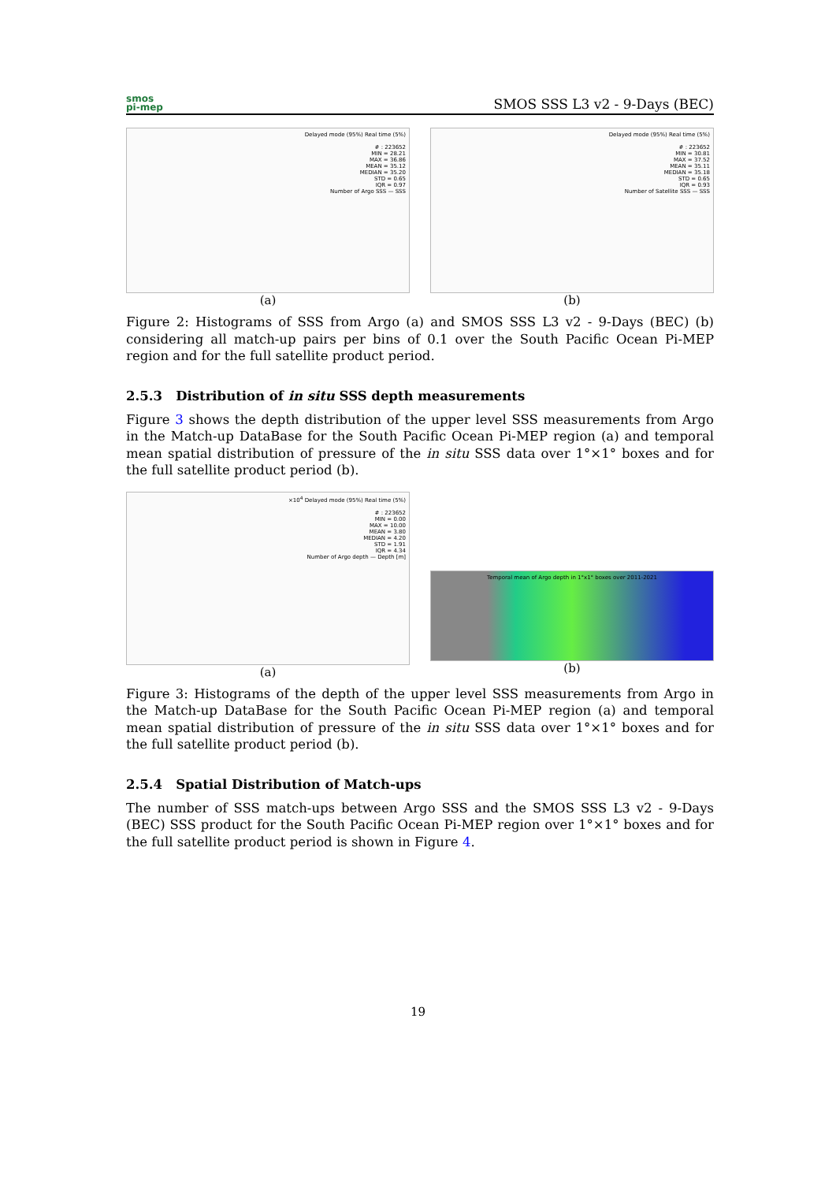smos
pi-mep
SMOS SSS L3 v2 - 9-Days (BEC)
Delayed mode (95%) Real time (5%)
# : 223652
MIN = 28.21
MAX = 36.86
MEAN = 35.12
MEDIAN = 35.20
STD = 0.65
IQR = 0.97
Number of Argo SSS — SSS
(a)
Delayed mode (95%) Real time (5%)
# : 223652
MIN = 30.81
MAX = 37.52
MEAN = 35.11
MEDIAN = 35.18
STD = 0.65
IQR = 0.93
Number of Satellite SSS — SSS
(b)
Figure 2: Histograms of SSS from Argo (a) and SMOS SSS L3 v2 - 9-Days (BEC) (b) considering all match-up pairs per bins of 0.1 over the South Pacific Ocean Pi-MEP region and for the full satellite product period.
2.5.3 Distribution of in situ SSS depth measurements
Figure 3 shows the depth distribution of the upper level SSS measurements from Argo in the Match-up DataBase for the South Pacific Ocean Pi-MEP region (a) and temporal mean spatial distribution of pressure of the in situ SSS data over 1°×1° boxes and for the full satellite product period (b).
×10<sup>4</sup> Delayed mode (95%) Real time (5%)
# : 223652
MIN = 0.00
MAX = 10.00
MEAN = 3.80
MEDIAN = 4.20
STD = 1.91
IQR = 4.34
Number of Argo depth — Depth [m]
(a)
Temporal mean of Argo depth in 1°x1° boxes over 2011-2021
(b)
Figure 3: Histograms of the depth of the upper level SSS measurements from Argo in the Match-up DataBase for the South Pacific Ocean Pi-MEP region (a) and temporal mean spatial distribution of pressure of the in situ SSS data over 1°×1° boxes and for the full satellite product period (b).
2.5.4 Spatial Distribution of Match-ups
The number of SSS match-ups between Argo SSS and the SMOS SSS L3 v2 - 9-Days (BEC) SSS product for the South Pacific Ocean Pi-MEP region over 1°×1° boxes and for the full satellite product period is shown in Figure 4.
19